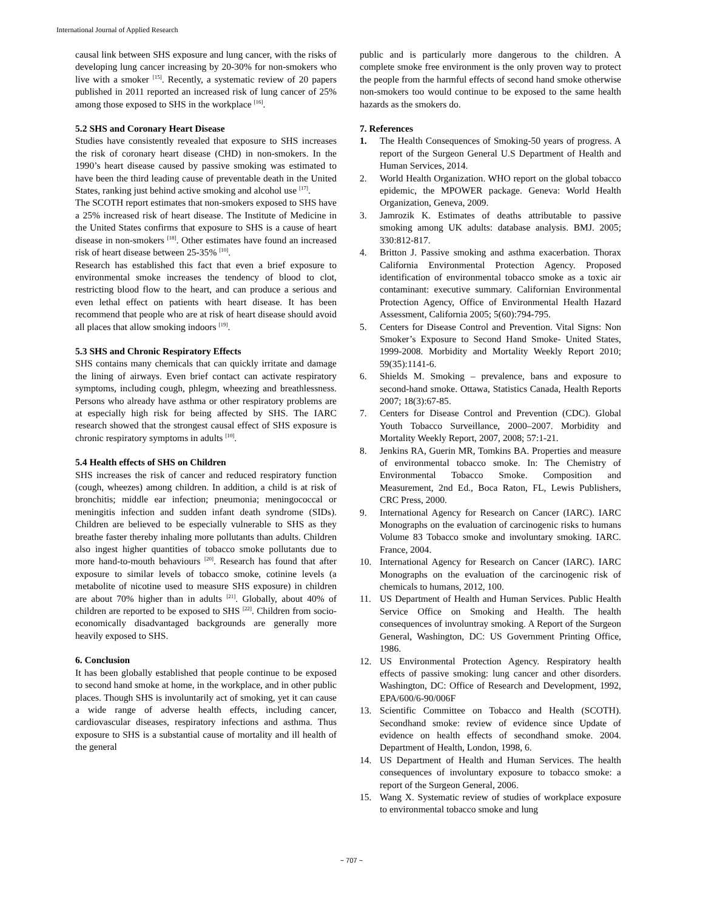International Journal of Applied Research
causal link between SHS exposure and lung cancer, with the risks of developing lung cancer increasing by 20-30% for non-smokers who live with a smoker <sup>[15]</sup>. Recently, a systematic review of 20 papers published in 2011 reported an increased risk of lung cancer of 25% among those exposed to SHS in the workplace <sup>[16]</sup>.
5.2 SHS and Coronary Heart Disease
Studies have consistently revealed that exposure to SHS increases the risk of coronary heart disease (CHD) in non-smokers. In the 1990’s heart disease caused by passive smoking was estimated to have been the third leading cause of preventable death in the United States, ranking just behind active smoking and alcohol use <sup>[17]</sup>.
The SCOTH report estimates that non-smokers exposed to SHS have a 25% increased risk of heart disease. The Institute of Medicine in the United States confirms that exposure to SHS is a cause of heart disease in non-smokers <sup>[18]</sup>. Other estimates have found an increased risk of heart disease between 25-35% <sup>[10]</sup>.
Research has established this fact that even a brief exposure to environmental smoke increases the tendency of blood to clot, restricting blood flow to the heart, and can produce a serious and even lethal effect on patients with heart disease. It has been recommend that people who are at risk of heart disease should avoid all places that allow smoking indoors <sup>[19]</sup>.
5.3 SHS and Chronic Respiratory Effects
SHS contains many chemicals that can quickly irritate and damage the lining of airways. Even brief contact can activate respiratory symptoms, including cough, phlegm, wheezing and breathlessness. Persons who already have asthma or other respiratory problems are at especially high risk for being affected by SHS. The IARC research showed that the strongest causal effect of SHS exposure is chronic respiratory symptoms in adults <sup>[10]</sup>.
5.4 Health effects of SHS on Children
SHS increases the risk of cancer and reduced respiratory function (cough, wheezes) among children. In addition, a child is at risk of bronchitis; middle ear infection; pneumonia; meningococcal or meningitis infection and sudden infant death syndrome (SIDs). Children are believed to be especially vulnerable to SHS as they breathe faster thereby inhaling more pollutants than adults. Children also ingest higher quantities of tobacco smoke pollutants due to more hand-to-mouth behaviours <sup>[20]</sup>. Research has found that after exposure to similar levels of tobacco smoke, cotinine levels (a metabolite of nicotine used to measure SHS exposure) in children are about 70% higher than in adults <sup>[21]</sup>. Globally, about 40% of children are reported to be exposed to SHS <sup>[22]</sup>. Children from socio-economically disadvantaged backgrounds are generally more heavily exposed to SHS.
6. Conclusion
It has been globally established that people continue to be exposed to second hand smoke at home, in the workplace, and in other public places. Though SHS is involuntarily act of smoking, yet it can cause a wide range of adverse health effects, including cancer, cardiovascular diseases, respiratory infections and asthma. Thus exposure to SHS is a substantial cause of mortality and ill health of the general
public and is particularly more dangerous to the children. A complete smoke free environment is the only proven way to protect the people from the harmful effects of second hand smoke otherwise non-smokers too would continue to be exposed to the same health hazards as the smokers do.
7. References
1. The Health Consequences of Smoking-50 years of progress. A report of the Surgeon General U.S Department of Health and Human Services, 2014.
2. World Health Organization. WHO report on the global tobacco epidemic, the MPOWER package. Geneva: World Health Organization, Geneva, 2009.
3. Jamrozik K. Estimates of deaths attributable to passive smoking among UK adults: database analysis. BMJ. 2005; 330:812-817.
4. Britton J. Passive smoking and asthma exacerbation. Thorax California Environmental Protection Agency. Proposed identification of environmental tobacco smoke as a toxic air contaminant: executive summary. Californian Environmental Protection Agency, Office of Environmental Health Hazard Assessment, California 2005; 5(60):794-795.
5. Centers for Disease Control and Prevention. Vital Signs: Non Smoker’s Exposure to Second Hand Smoke- United States, 1999-2008. Morbidity and Mortality Weekly Report 2010; 59(35):1141-6.
6. Shields M. Smoking – prevalence, bans and exposure to second-hand smoke. Ottawa, Statistics Canada, Health Reports 2007; 18(3):67-85.
7. Centers for Disease Control and Prevention (CDC). Global Youth Tobacco Surveillance, 2000–2007. Morbidity and Mortality Weekly Report, 2007, 2008; 57:1-21.
8. Jenkins RA, Guerin MR, Tomkins BA. Properties and measure of environmental tobacco smoke. In: The Chemistry of Environmental Tobacco Smoke. Composition and Measurement, 2nd Ed., Boca Raton, FL, Lewis Publishers, CRC Press, 2000.
9. International Agency for Research on Cancer (IARC). IARC Monographs on the evaluation of carcinogenic risks to humans Volume 83 Tobacco smoke and involuntary smoking. IARC. France, 2004.
10. International Agency for Research on Cancer (IARC). IARC Monographs on the evaluation of the carcinogenic risk of chemicals to humans, 2012, 100.
11. US Department of Health and Human Services. Public Health Service Office on Smoking and Health. The health consequences of involuntray smoking. A Report of the Surgeon General, Washington, DC: US Government Printing Office, 1986.
12. US Environmental Protection Agency. Respiratory health effects of passive smoking: lung cancer and other disorders. Washington, DC: Office of Research and Development, 1992, EPA/600/6-90/006F
13. Scientific Committee on Tobacco and Health (SCOTH). Secondhand smoke: review of evidence since Update of evidence on health effects of secondhand smoke. 2004. Department of Health, London, 1998, 6.
14. US Department of Health and Human Services. The health consequences of involuntary exposure to tobacco smoke: a report of the Surgeon General, 2006.
15. Wang X. Systematic review of studies of workplace exposure to environmental tobacco smoke and lung
~ 707 ~